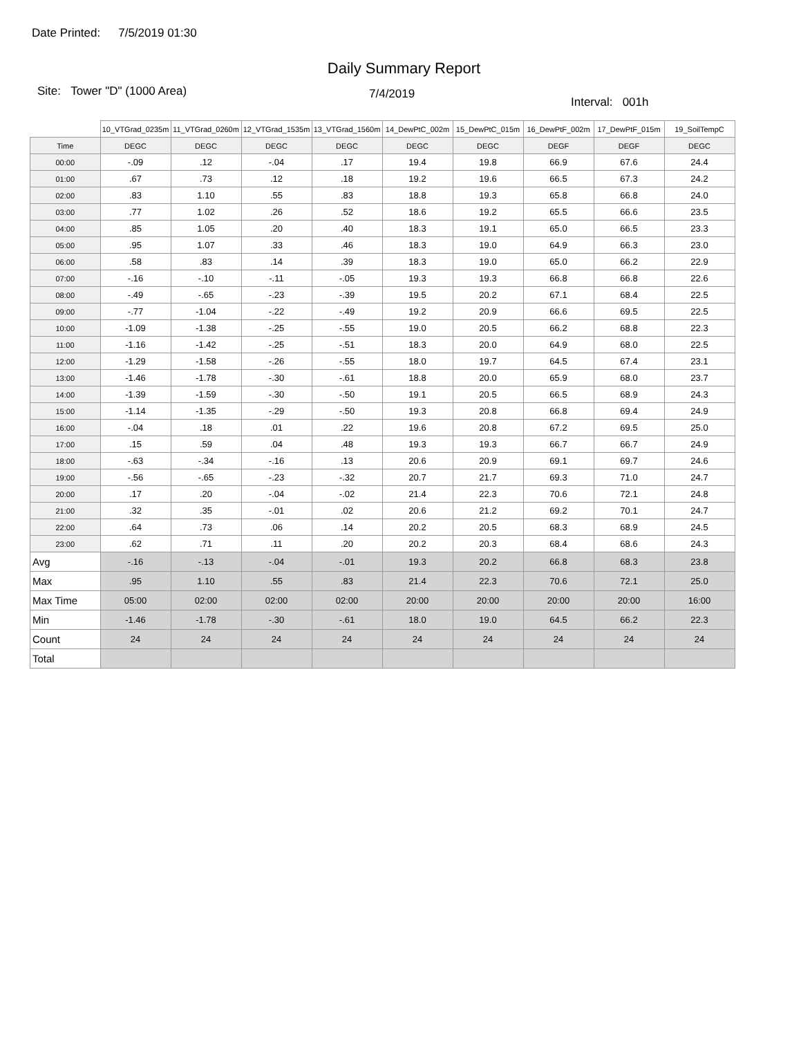Date Printed: 7/5/2019 01:30
Daily Summary Report
Site: Tower "D" (1000 Area)
7/4/2019
Interval: 001h
| | 10_VTGrad_0235m | 11_VTGrad_0260m | 12_VTGrad_1535m | 13_VTGrad_1560m | 14_DewPtC_002m | 15_DewPtC_015m | 16_DewPtF_002m | 17_DewPtF_015m | 19_SoilTempC |
| --- | --- | --- | --- | --- | --- | --- | --- | --- | --- |
| Time | DEGC | DEGC | DEGC | DEGC | DEGC | DEGC | DEGF | DEGF | DEGC |
| 00:00 | -.09 | .12 | -.04 | .17 | 19.4 | 19.8 | 66.9 | 67.6 | 24.4 |
| 01:00 | .67 | .73 | .12 | .18 | 19.2 | 19.6 | 66.5 | 67.3 | 24.2 |
| 02:00 | .83 | 1.10 | .55 | .83 | 18.8 | 19.3 | 65.8 | 66.8 | 24.0 |
| 03:00 | .77 | 1.02 | .26 | .52 | 18.6 | 19.2 | 65.5 | 66.6 | 23.5 |
| 04:00 | .85 | 1.05 | .20 | .40 | 18.3 | 19.1 | 65.0 | 66.5 | 23.3 |
| 05:00 | .95 | 1.07 | .33 | .46 | 18.3 | 19.0 | 64.9 | 66.3 | 23.0 |
| 06:00 | .58 | .83 | .14 | .39 | 18.3 | 19.0 | 65.0 | 66.2 | 22.9 |
| 07:00 | -.16 | -.10 | -.11 | -.05 | 19.3 | 19.3 | 66.8 | 66.8 | 22.6 |
| 08:00 | -.49 | -.65 | -.23 | -.39 | 19.5 | 20.2 | 67.1 | 68.4 | 22.5 |
| 09:00 | -.77 | -1.04 | -.22 | -.49 | 19.2 | 20.9 | 66.6 | 69.5 | 22.5 |
| 10:00 | -1.09 | -1.38 | -.25 | -.55 | 19.0 | 20.5 | 66.2 | 68.8 | 22.3 |
| 11:00 | -1.16 | -1.42 | -.25 | -.51 | 18.3 | 20.0 | 64.9 | 68.0 | 22.5 |
| 12:00 | -1.29 | -1.58 | -.26 | -.55 | 18.0 | 19.7 | 64.5 | 67.4 | 23.1 |
| 13:00 | -1.46 | -1.78 | -.30 | -.61 | 18.8 | 20.0 | 65.9 | 68.0 | 23.7 |
| 14:00 | -1.39 | -1.59 | -.30 | -.50 | 19.1 | 20.5 | 66.5 | 68.9 | 24.3 |
| 15:00 | -1.14 | -1.35 | -.29 | -.50 | 19.3 | 20.8 | 66.8 | 69.4 | 24.9 |
| 16:00 | -.04 | .18 | .01 | .22 | 19.6 | 20.8 | 67.2 | 69.5 | 25.0 |
| 17:00 | .15 | .59 | .04 | .48 | 19.3 | 19.3 | 66.7 | 66.7 | 24.9 |
| 18:00 | -.63 | -.34 | -.16 | .13 | 20.6 | 20.9 | 69.1 | 69.7 | 24.6 |
| 19:00 | -.56 | -.65 | -.23 | -.32 | 20.7 | 21.7 | 69.3 | 71.0 | 24.7 |
| 20:00 | .17 | .20 | -.04 | -.02 | 21.4 | 22.3 | 70.6 | 72.1 | 24.8 |
| 21:00 | .32 | .35 | -.01 | .02 | 20.6 | 21.2 | 69.2 | 70.1 | 24.7 |
| 22:00 | .64 | .73 | .06 | .14 | 20.2 | 20.5 | 68.3 | 68.9 | 24.5 |
| 23:00 | .62 | .71 | .11 | .20 | 20.2 | 20.3 | 68.4 | 68.6 | 24.3 |
| Avg | -.16 | -.13 | -.04 | -.01 | 19.3 | 20.2 | 66.8 | 68.3 | 23.8 |
| Max | .95 | 1.10 | .55 | .83 | 21.4 | 22.3 | 70.6 | 72.1 | 25.0 |
| Max Time | 05:00 | 02:00 | 02:00 | 02:00 | 20:00 | 20:00 | 20:00 | 20:00 | 16:00 |
| Min | -1.46 | -1.78 | -.30 | -.61 | 18.0 | 19.0 | 64.5 | 66.2 | 22.3 |
| Count | 24 | 24 | 24 | 24 | 24 | 24 | 24 | 24 | 24 |
| Total | | | | | | | | | |